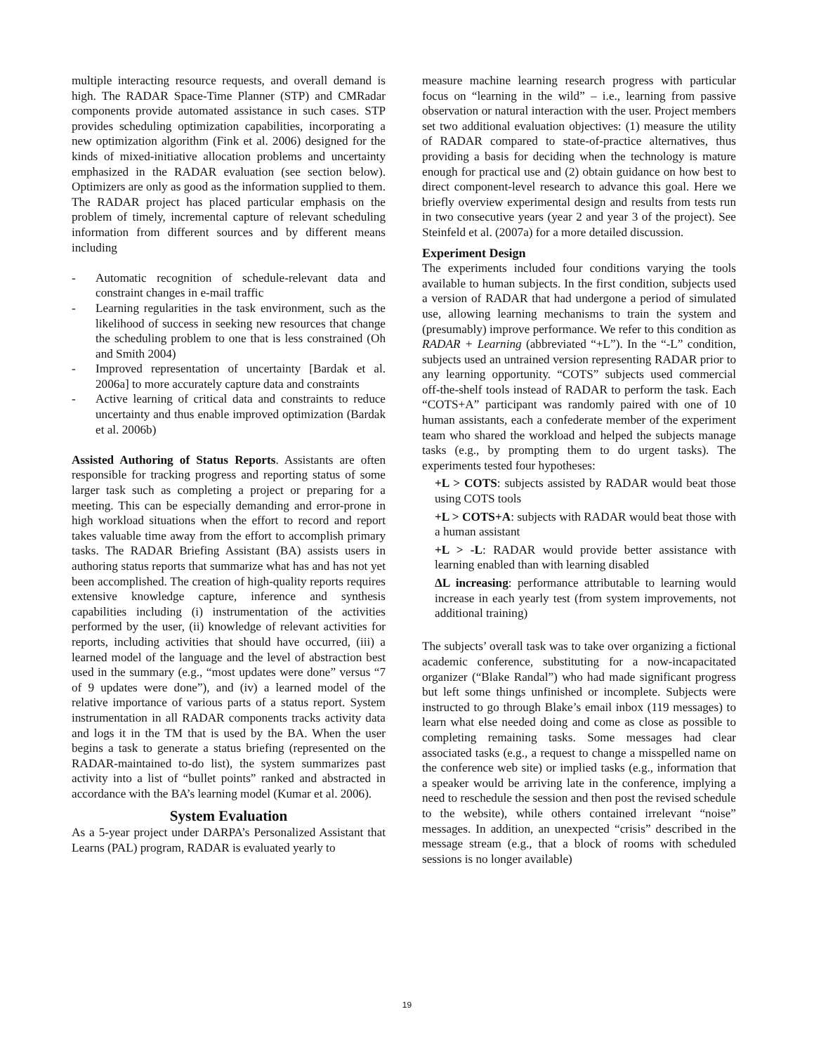multiple interacting resource requests, and overall demand is high. The RADAR Space-Time Planner (STP) and CMRadar components provide automated assistance in such cases. STP provides scheduling optimization capabilities, incorporating a new optimization algorithm (Fink et al. 2006) designed for the kinds of mixed-initiative allocation problems and uncertainty emphasized in the RADAR evaluation (see section below). Optimizers are only as good as the information supplied to them. The RADAR project has placed particular emphasis on the problem of timely, incremental capture of relevant scheduling information from different sources and by different means including
- Automatic recognition of schedule-relevant data and constraint changes in e-mail traffic
- Learning regularities in the task environment, such as the likelihood of success in seeking new resources that change the scheduling problem to one that is less constrained (Oh and Smith 2004)
- Improved representation of uncertainty [Bardak et al. 2006a] to more accurately capture data and constraints
- Active learning of critical data and constraints to reduce uncertainty and thus enable improved optimization (Bardak et al. 2006b)
Assisted Authoring of Status Reports. Assistants are often responsible for tracking progress and reporting status of some larger task such as completing a project or preparing for a meeting. This can be especially demanding and error-prone in high workload situations when the effort to record and report takes valuable time away from the effort to accomplish primary tasks. The RADAR Briefing Assistant (BA) assists users in authoring status reports that summarize what has and has not yet been accomplished. The creation of high-quality reports requires extensive knowledge capture, inference and synthesis capabilities including (i) instrumentation of the activities performed by the user, (ii) knowledge of relevant activities for reports, including activities that should have occurred, (iii) a learned model of the language and the level of abstraction best used in the summary (e.g., “most updates were done” versus “7 of 9 updates were done”), and (iv) a learned model of the relative importance of various parts of a status report. System instrumentation in all RADAR components tracks activity data and logs it in the TM that is used by the BA. When the user begins a task to generate a status briefing (represented on the RADAR-maintained to-do list), the system summarizes past activity into a list of “bullet points” ranked and abstracted in accordance with the BA’s learning model (Kumar et al. 2006).
System Evaluation
As a 5-year project under DARPA’s Personalized Assistant that Learns (PAL) program, RADAR is evaluated yearly to
measure machine learning research progress with particular focus on “learning in the wild” – i.e., learning from passive observation or natural interaction with the user. Project members set two additional evaluation objectives: (1) measure the utility of RADAR compared to state-of-practice alternatives, thus providing a basis for deciding when the technology is mature enough for practical use and (2) obtain guidance on how best to direct component-level research to advance this goal. Here we briefly overview experimental design and results from tests run in two consecutive years (year 2 and year 3 of the project). See Steinfeld et al. (2007a) for a more detailed discussion.
Experiment Design
The experiments included four conditions varying the tools available to human subjects. In the first condition, subjects used a version of RADAR that had undergone a period of simulated use, allowing learning mechanisms to train the system and (presumably) improve performance. We refer to this condition as RADAR + Learning (abbreviated “+L”). In the “-L” condition, subjects used an untrained version representing RADAR prior to any learning opportunity. “COTS” subjects used commercial off-the-shelf tools instead of RADAR to perform the task. Each “COTS+A” participant was randomly paired with one of 10 human assistants, each a confederate member of the experiment team who shared the workload and helped the subjects manage tasks (e.g., by prompting them to do urgent tasks). The experiments tested four hypotheses:
+L > COTS: subjects assisted by RADAR would beat those using COTS tools
+L > COTS+A: subjects with RADAR would beat those with a human assistant
+L > -L: RADAR would provide better assistance with learning enabled than with learning disabled
ΔL increasing: performance attributable to learning would increase in each yearly test (from system improvements, not additional training)
The subjects’ overall task was to take over organizing a fictional academic conference, substituting for a now-incapacitated organizer (“Blake Randal”) who had made significant progress but left some things unfinished or incomplete. Subjects were instructed to go through Blake’s email inbox (119 messages) to learn what else needed doing and come as close as possible to completing remaining tasks. Some messages had clear associated tasks (e.g., a request to change a misspelled name on the conference web site) or implied tasks (e.g., information that a speaker would be arriving late in the conference, implying a need to reschedule the session and then post the revised schedule to the website), while others contained irrelevant “noise” messages. In addition, an unexpected “crisis” described in the message stream (e.g., that a block of rooms with scheduled sessions is no longer available)
19